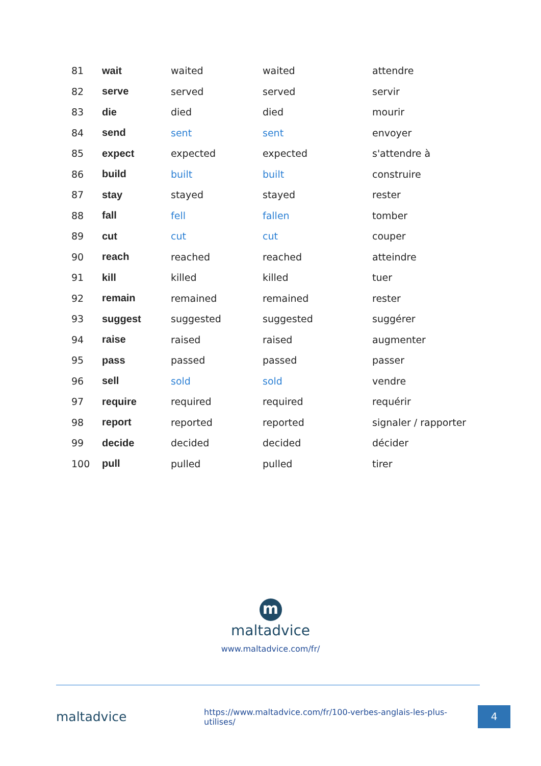| 81 | wait | waited | waited | attendre |
| 82 | serve | served | served | servir |
| 83 | die | died | died | mourir |
| 84 | send | sent | sent | envoyer |
| 85 | expect | expected | expected | s'attendre à |
| 86 | build | built | built | construire |
| 87 | stay | stayed | stayed | rester |
| 88 | fall | fell | fallen | tomber |
| 89 | cut | cut | cut | couper |
| 90 | reach | reached | reached | atteindre |
| 91 | kill | killed | killed | tuer |
| 92 | remain | remained | remained | rester |
| 93 | suggest | suggested | suggested | suggérer |
| 94 | raise | raised | raised | augmenter |
| 95 | pass | passed | passed | passer |
| 96 | sell | sold | sold | vendre |
| 97 | require | required | required | requérir |
| 98 | report | reported | reported | signaler / rapporter |
| 99 | decide | decided | decided | décider |
| 100 | pull | pulled | pulled | tirer |
m
maltadvice
www.maltadvice.com/fr/
maltadvice
https://www.maltadvice.com/fr/100-verbes-anglais-les-plus-utilises/
4